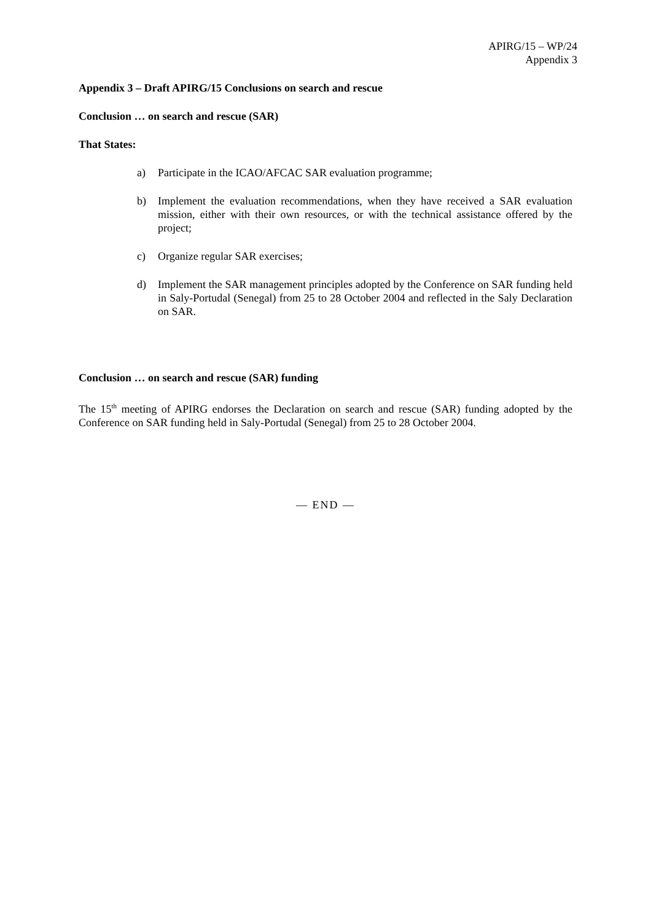APIRG/15 – WP/24
Appendix 3
Appendix 3 – Draft APIRG/15 Conclusions on search and rescue
Conclusion … on search and rescue (SAR)
That States:
a) Participate in the ICAO/AFCAC SAR evaluation programme;
b) Implement the evaluation recommendations, when they have received a SAR evaluation mission, either with their own resources, or with the technical assistance offered by the project;
c) Organize regular SAR exercises;
d) Implement the SAR management principles adopted by the Conference on SAR funding held in Saly-Portudal (Senegal) from 25 to 28 October 2004 and reflected in the Saly Declaration on SAR.
Conclusion … on search and rescue (SAR) funding
The 15<sup>th</sup> meeting of APIRG endorses the Declaration on search and rescue (SAR) funding adopted by the Conference on SAR funding held in Saly-Portudal (Senegal) from 25 to 28 October 2004.
— END —